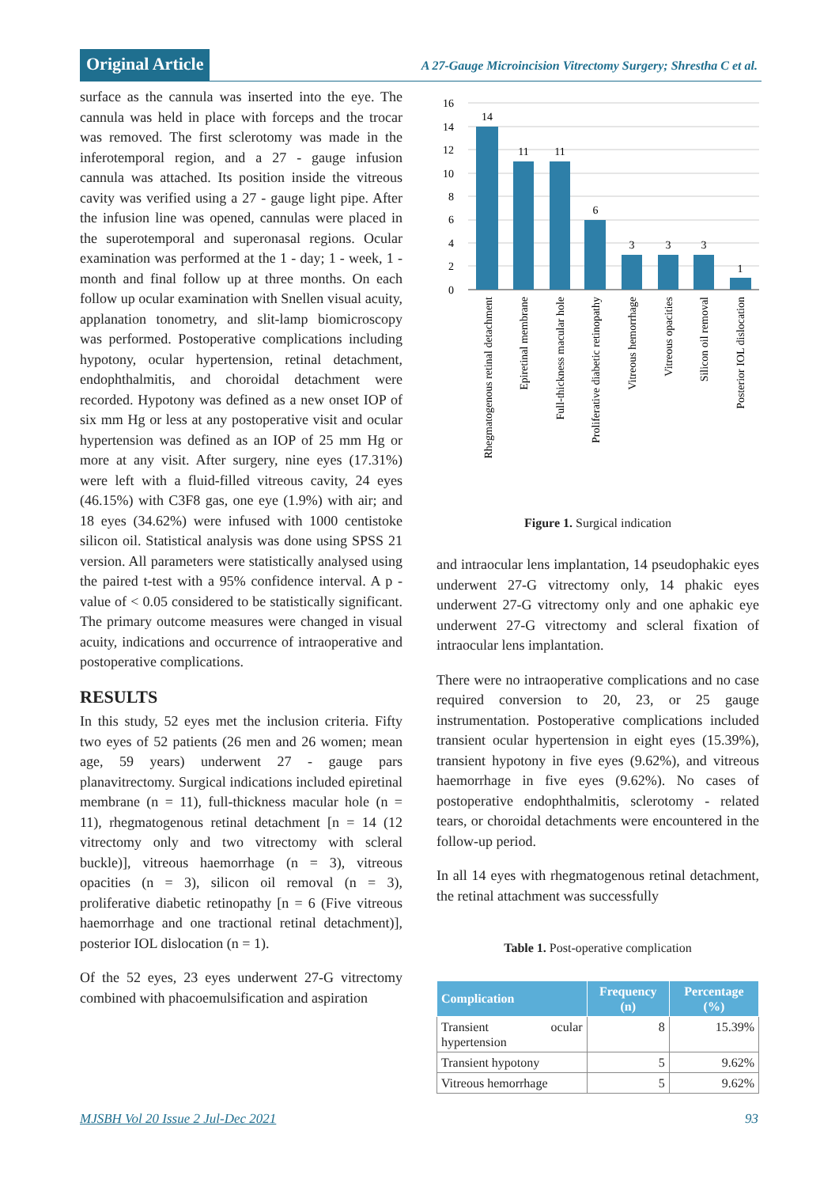Original Article
A 27-Gauge Microincision Vitrectomy Surgery; Shrestha C et al.
surface as the cannula was inserted into the eye. The cannula was held in place with forceps and the trocar was removed. The first sclerotomy was made in the inferotemporal region, and a 27 - gauge infusion cannula was attached. Its position inside the vitreous cavity was verified using a 27 - gauge light pipe. After the infusion line was opened, cannulas were placed in the superotemporal and superonasal regions. Ocular examination was performed at the 1 - day; 1 - week, 1 - month and final follow up at three months. On each follow up ocular examination with Snellen visual acuity, applanation tonometry, and slit-lamp biomicroscopy was performed. Postoperative complications including hypotony, ocular hypertension, retinal detachment, endophthalmitis, and choroidal detachment were recorded. Hypotony was defined as a new onset IOP of six mm Hg or less at any postoperative visit and ocular hypertension was defined as an IOP of 25 mm Hg or more at any visit. After surgery, nine eyes (17.31%) were left with a fluid-filled vitreous cavity, 24 eyes (46.15%) with C3F8 gas, one eye (1.9%) with air; and 18 eyes (34.62%) were infused with 1000 centistoke silicon oil. Statistical analysis was done using SPSS 21 version. All parameters were statistically analysed using the paired t-test with a 95% confidence interval. A p - value of < 0.05 considered to be statistically significant. The primary outcome measures were changed in visual acuity, indications and occurrence of intraoperative and postoperative complications.
RESULTS
In this study, 52 eyes met the inclusion criteria. Fifty two eyes of 52 patients (26 men and 26 women; mean age, 59 years) underwent 27 - gauge pars planavitrectomy. Surgical indications included epiretinal membrane (n = 11), full-thickness macular hole (n = 11), rhegmatogenous retinal detachment [n = 14 (12 vitrectomy only and two vitrectomy with scleral buckle)], vitreous haemorrhage (n = 3), vitreous opacities (n = 3), silicon oil removal (n = 3), proliferative diabetic retinopathy [n = 6 (Five vitreous haemorrhage and one tractional retinal detachment)], posterior IOL dislocation (n = 1).
Of the 52 eyes, 23 eyes underwent 27-G vitrectomy combined with phacoemulsification and aspiration
16
14
12
10
8
6
4
2
0
14
11
11
6
3
3
3
1
Rhegmatogenous retinal detachment
Epiretinal membrane
Full-thickness macular hole
Proliferative diabetic retinopathy
Vitreous hemorrhage
Vitreous opacities
Silicon oil removal
Posterior IOL dislocation
Figure 1. Surgical indication
and intraocular lens implantation, 14 pseudophakic eyes underwent 27-G vitrectomy only, 14 phakic eyes underwent 27-G vitrectomy only and one aphakic eye underwent 27-G vitrectomy and scleral fixation of intraocular lens implantation.
There were no intraoperative complications and no case required conversion to 20, 23, or 25 gauge instrumentation. Postoperative complications included transient ocular hypertension in eight eyes (15.39%), transient hypotony in five eyes (9.62%), and vitreous haemorrhage in five eyes (9.62%). No cases of postoperative endophthalmitis, sclerotomy - related tears, or choroidal detachments were encountered in the follow-up period.
In all 14 eyes with rhegmatogenous retinal detachment, the retinal attachment was successfully
Table 1. Post-operative complication
| Complication | Frequency (n) | Percentage (%) |
| --- | --- | --- |
| Transient ocular hypertension | 8 | 15.39% |
| Transient hypotony | 5 | 9.62% |
| Vitreous hemorrhage | 5 | 9.62% |
MJSBH Vol 20 Issue 2 Jul-Dec 2021 93